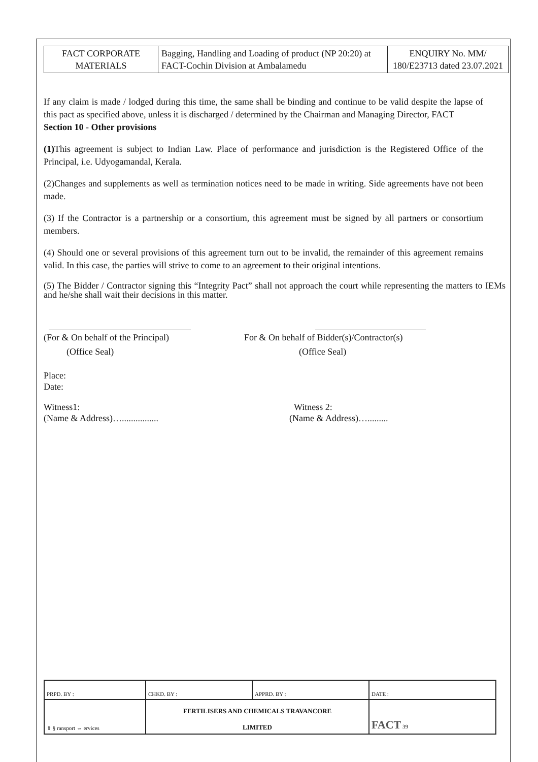| FACT CORPORATE MATERIALS | Bagging, Handling and Loading of product (NP 20:20) at FACT-Cochin Division at Ambalamedu | ENQUIRY No. MM/ 180/E23713 dated 23.07.2021 |
If any claim is made / lodged during this time, the same shall be binding and continue to be valid despite the lapse of this pact as specified above, unless it is discharged / determined by the Chairman and Managing Director, FACT
Section 10 - Other provisions
(1) This agreement is subject to Indian Law. Place of performance and jurisdiction is the Registered Office of the Principal, i.e. Udyogamandal, Kerala.
(2)Changes and supplements as well as termination notices need to be made in writing. Side agreements have not been made.
(3) If the Contractor is a partnership or a consortium, this agreement must be signed by all partners or consortium members.
(4) Should one or several provisions of this agreement turn out to be invalid, the remainder of this agreement remains valid. In this case, the parties will strive to come to an agreement to their original intentions.
(5) The Bidder / Contractor signing this “Integrity Pact” shall not approach the court while representing the matters to IEMs and he/she shall wait their decisions in this matter.
(For & On behalf of the Principal)
(Office Seal)
For & On behalf of Bidder(s)/Contractor(s)
(Office Seal)
Place:
Date:
Witness1:
(Name & Address)…................
Witness 2:
(Name & Address)….........
| PRPD. BY : | CHKD. BY : | APPRD. BY : | DATE : |
| ⇧ § ransport ⇔ ervices | FERTILISERS AND CHEMICALS TRAVANCORE LIMITED | | FACT 39 |